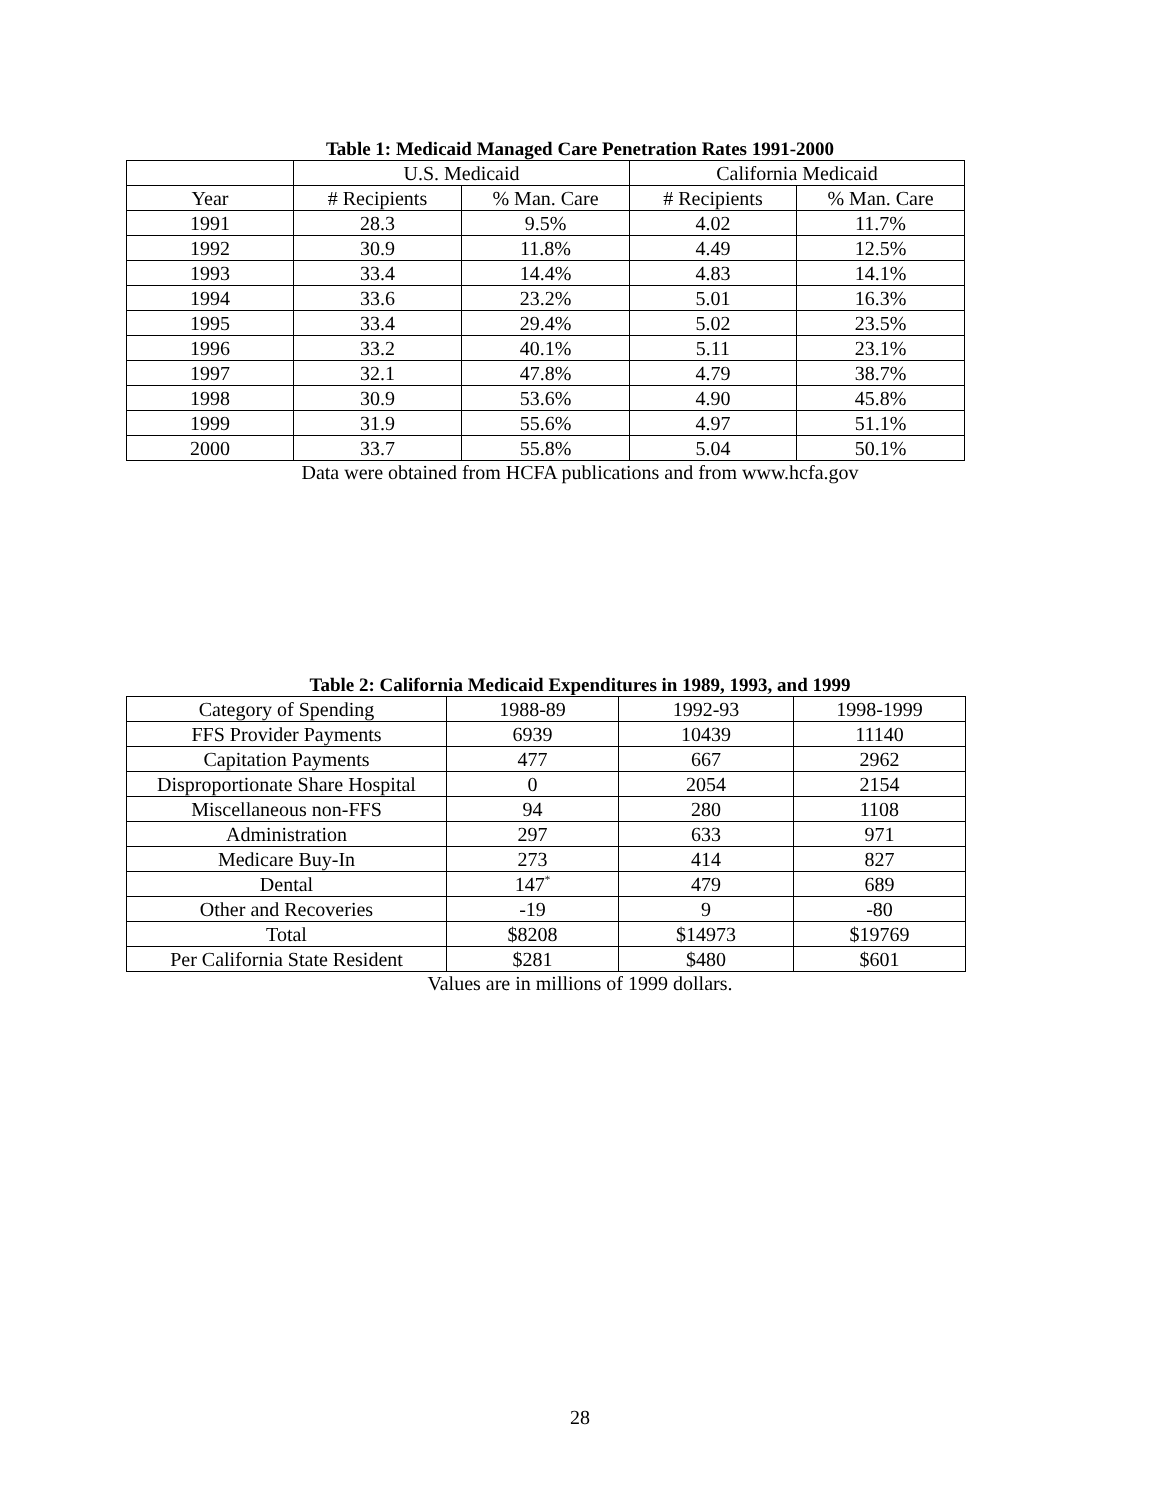Table 1: Medicaid Managed Care Penetration Rates 1991-2000
| | U.S. Medicaid | | California Medicaid | |
| --- | --- | --- | --- | --- |
| Year | # Recipients | % Man. Care | # Recipients | % Man. Care |
| 1991 | 28.3 | 9.5% | 4.02 | 11.7% |
| 1992 | 30.9 | 11.8% | 4.49 | 12.5% |
| 1993 | 33.4 | 14.4% | 4.83 | 14.1% |
| 1994 | 33.6 | 23.2% | 5.01 | 16.3% |
| 1995 | 33.4 | 29.4% | 5.02 | 23.5% |
| 1996 | 33.2 | 40.1% | 5.11 | 23.1% |
| 1997 | 32.1 | 47.8% | 4.79 | 38.7% |
| 1998 | 30.9 | 53.6% | 4.90 | 45.8% |
| 1999 | 31.9 | 55.6% | 4.97 | 51.1% |
| 2000 | 33.7 | 55.8% | 5.04 | 50.1% |
Data were obtained from HCFA publications and from www.hcfa.gov
Table 2: California Medicaid Expenditures in 1989, 1993, and 1999
| Category of Spending | 1988-89 | 1992-93 | 1998-1999 |
| --- | --- | --- | --- |
| FFS Provider Payments | 6939 | 10439 | 11140 |
| Capitation Payments | 477 | 667 | 2962 |
| Disproportionate Share Hospital | 0 | 2054 | 2154 |
| Miscellaneous non-FFS | 94 | 280 | 1108 |
| Administration | 297 | 633 | 971 |
| Medicare Buy-In | 273 | 414 | 827 |
| Dental | 147<sup>*</sup> | 479 | 689 |
| Other and Recoveries | -19 | 9 | -80 |
| Total | $8208 | $14973 | $19769 |
| Per California State Resident | $281 | $480 | $601 |
Values are in millions of 1999 dollars.
28